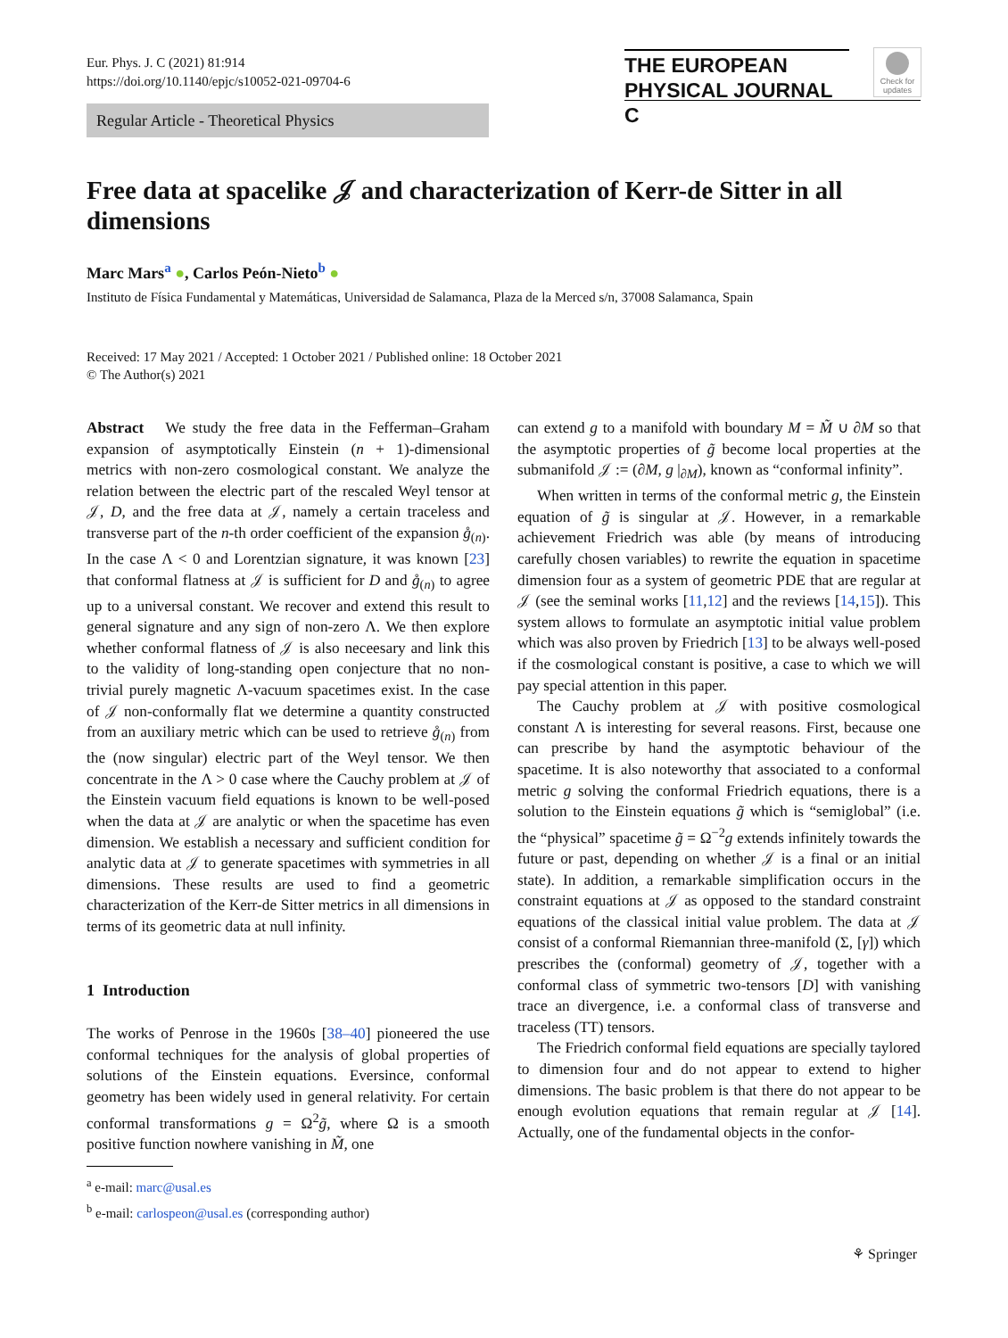Eur. Phys. J. C (2021) 81:914
https://doi.org/10.1140/epjc/s10052-021-09704-6
THE EUROPEAN
PHYSICAL JOURNAL C
Check for
updates
Regular Article - Theoretical Physics
Free data at spacelike 𝒥 and characterization of Kerr-de Sitter in all dimensions
Marc Mars<sup>a</sup> ●, Carlos Peón-Nieto<sup>b</sup> ●
Instituto de Física Fundamental y Matemáticas, Universidad de Salamanca, Plaza de la Merced s/n, 37008 Salamanca, Spain
Received: 17 May 2021 / Accepted: 1 October 2021 / Published online: 18 October 2021
© The Author(s) 2021
Abstract We study the free data in the Fefferman–Graham expansion of asymptotically Einstein (n + 1)-dimensional metrics with non-zero cosmological constant. We analyze the relation between the electric part of the rescaled Weyl tensor at 𝒥, D, and the free data at 𝒥, namely a certain traceless and transverse part of the n-th order coefficient of the expansion g̊<sub>(n)</sub>. In the case Λ < 0 and Lorentzian signature, it was known [23] that conformal flatness at 𝒥 is sufficient for D and g̊<sub>(n)</sub> to agree up to a universal constant. We recover and extend this result to general signature and any sign of non-zero Λ. We then explore whether conformal flatness of 𝒥 is also neceesary and link this to the validity of long-standing open conjecture that no non-trivial purely magnetic Λ-vacuum spacetimes exist. In the case of 𝒥 non-conformally flat we determine a quantity constructed from an auxiliary metric which can be used to retrieve g̊<sub>(n)</sub> from the (now singular) electric part of the Weyl tensor. We then concentrate in the Λ > 0 case where the Cauchy problem at 𝒥 of the Einstein vacuum field equations is known to be well-posed when the data at 𝒥 are analytic or when the spacetime has even dimension. We establish a necessary and sufficient condition for analytic data at 𝒥 to generate spacetimes with symmetries in all dimensions. These results are used to find a geometric characterization of the Kerr-de Sitter metrics in all dimensions in terms of its geometric data at null infinity.
1 Introduction
The works of Penrose in the 1960s [38–40] pioneered the use conformal techniques for the analysis of global properties of solutions of the Einstein equations. Eversince, conformal geometry has been widely used in general relativity. For certain conformal transformations g = Ω<sup>2</sup>g̃, where Ω is a smooth positive function nowhere vanishing in M̃, one
<sup>a</sup> e-mail: marc@usal.es
<sup>b</sup> e-mail: carlospeon@usal.es (corresponding author)
can extend g to a manifold with boundary M = M̃ ∪ ∂M so that the asymptotic properties of g̃ become local properties at the submanifold 𝒥 := (∂M, g |<sub>∂M</sub>), known as “conformal infinity”.
When written in terms of the conformal metric g, the Einstein equation of g̃ is singular at 𝒥. However, in a remarkable achievement Friedrich was able (by means of introducing carefully chosen variables) to rewrite the equation in spacetime dimension four as a system of geometric PDE that are regular at 𝒥 (see the seminal works [11,12] and the reviews [14,15]). This system allows to formulate an asymptotic initial value problem which was also proven by Friedrich [13] to be always well-posed if the cosmological constant is positive, a case to which we will pay special attention in this paper.
The Cauchy problem at 𝒥 with positive cosmological constant Λ is interesting for several reasons. First, because one can prescribe by hand the asymptotic behaviour of the spacetime. It is also noteworthy that associated to a conformal metric g solving the conformal Friedrich equations, there is a solution to the Einstein equations g̃ which is “semiglobal” (i.e. the “physical” spacetime g̃ = Ω<sup>−2</sup>g extends infinitely towards the future or past, depending on whether 𝒥 is a final or an initial state). In addition, a remarkable simplification occurs in the constraint equations at 𝒥 as opposed to the standard constraint equations of the classical initial value problem. The data at 𝒥 consist of a conformal Riemannian three-manifold (Σ, [γ]) which prescribes the (conformal) geometry of 𝒥, together with a conformal class of symmetric two-tensors [D] with vanishing trace an divergence, i.e. a conformal class of transverse and traceless (TT) tensors.
The Friedrich conformal field equations are specially taylored to dimension four and do not appear to extend to higher dimensions. The basic problem is that there do not appear to be enough evolution equations that remain regular at 𝒥 [14]. Actually, one of the fundamental objects in the confor-
⚘ Springer